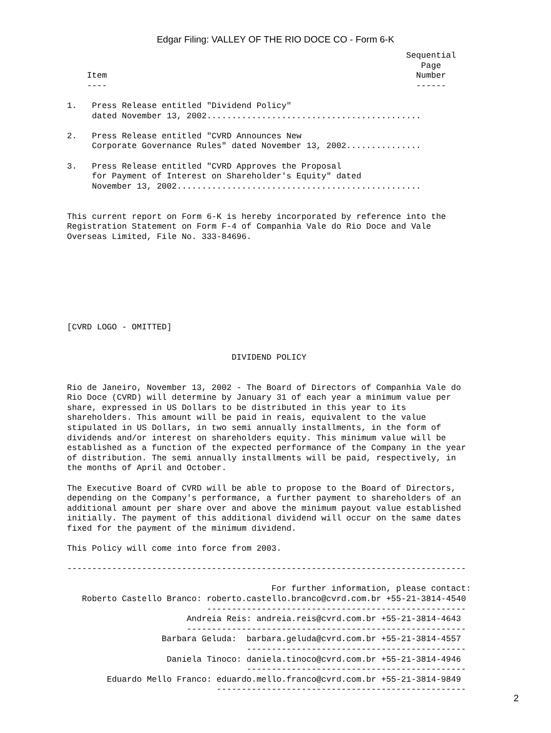Edgar Filing: VALLEY OF THE RIO DOCE CO - Form 6-K
                                                                    Sequential
                                                                       Page
    Item                                                              Number
    ----                                                              ------

1.   Press Release entitled "Dividend Policy"
     dated November 13, 2002...........................................

2.   Press Release entitled "CVRD Announces New
     Corporate Governance Rules" dated November 13, 2002...............

3.   Press Release entitled "CVRD Approves the Proposal
     for Payment of Interest on Shareholder's Equity" dated
     November 13, 2002.................................................


This current report on Form 6-K is hereby incorporated by reference into the
Registration Statement on Form F-4 of Companhia Vale do Rio Doce and Vale
Overseas Limited, File No. 333-84696.








[CVRD LOGO - OMITTED]


                                 DIVIDEND POLICY


Rio de Janeiro, November 13, 2002 - The Board of Directors of Companhia Vale do
Rio Doce (CVRD) will determine by January 31 of each year a minimum value per
share, expressed in US Dollars to be distributed in this year to its
shareholders. This amount will be paid in reais, equivalent to the value
stipulated in US Dollars, in two semi annually installments, in the form of
dividends and/or interest on shareholders equity. This minimum value will be
established as a function of the expected performance of the Company in the year
of distribution. The semi annually installments will be paid, respectively, in
the months of April and October.

The Executive Board of CVRD will be able to propose to the Board of Directors,
depending on the Company's performance, a further payment to shareholders of an
additional amount per share over and above the minimum payout value established
initially. The payment of this additional dividend will occur on the same dates
fixed for the payment of the minimum dividend.

This Policy will come into force from 2003.

--------------------------------------------------------------------------------

                                         For further information, please contact:
   Roberto Castello Branco: roberto.castello.branco@cvrd.com.br +55-21-3814-4540
                            ----------------------------------------------------
                        Andreia Reis: andreia.reis@cvrd.com.br +55-21-3814-4643
                        --------------------------------------------------------
                   Barbara Geluda:  barbara.geluda@cvrd.com.br +55-21-3814-4557
                                    --------------------------------------------
                    Daniela Tinoco: daniela.tinoco@cvrd.com.br +55-21-3814-4946
                                    --------------------------------------------
        Eduardo Mello Franco: eduardo.mello.franco@cvrd.com.br +55-21-3814-9849
                              --------------------------------------------------
2